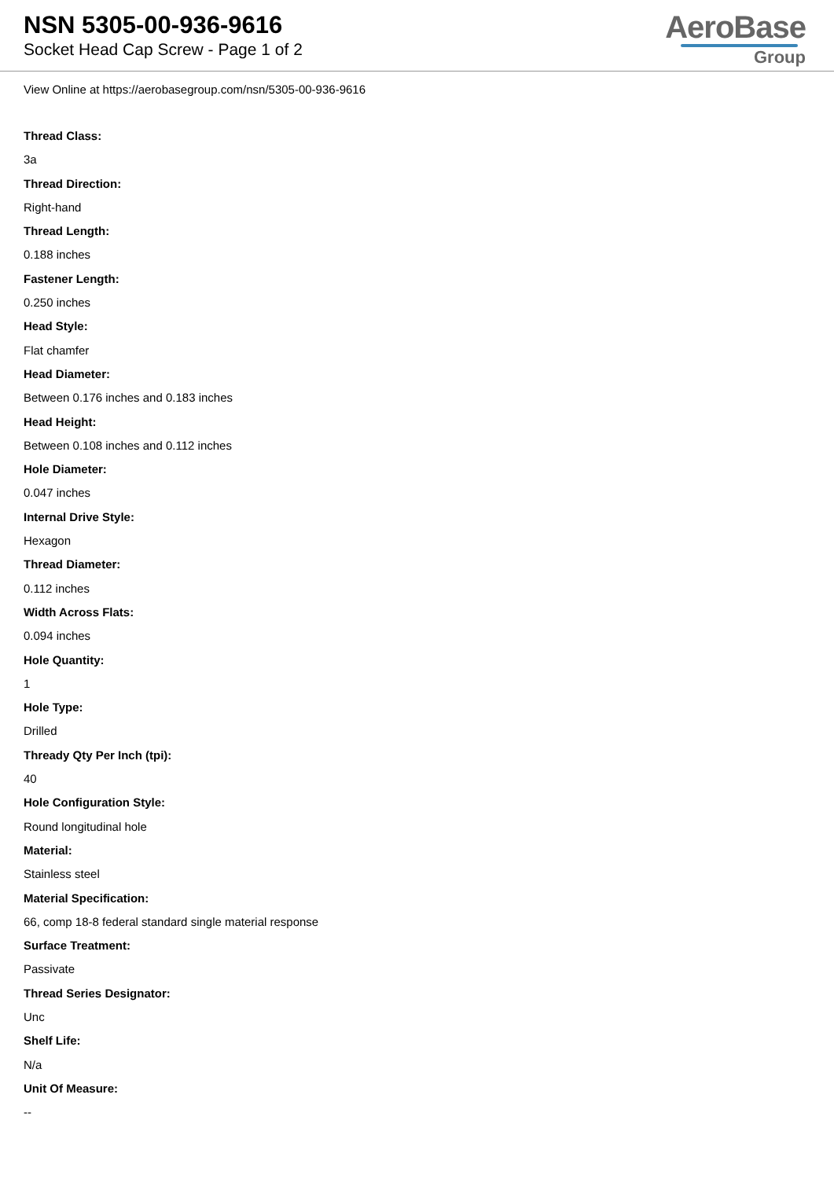NSN 5305-00-936-9616
Socket Head Cap Screw - Page 1 of 2
AeroBase
Group
View Online at https://aerobasegroup.com/nsn/5305-00-936-9616
Thread Class:
3a
Thread Direction:
Right-hand
Thread Length:
0.188 inches
Fastener Length:
0.250 inches
Head Style:
Flat chamfer
Head Diameter:
Between 0.176 inches and 0.183 inches
Head Height:
Between 0.108 inches and 0.112 inches
Hole Diameter:
0.047 inches
Internal Drive Style:
Hexagon
Thread Diameter:
0.112 inches
Width Across Flats:
0.094 inches
Hole Quantity:
1
Hole Type:
Drilled
Thready Qty Per Inch (tpi):
40
Hole Configuration Style:
Round longitudinal hole
Material:
Stainless steel
Material Specification:
66, comp 18-8 federal standard single material response
Surface Treatment:
Passivate
Thread Series Designator:
Unc
Shelf Life:
N/a
Unit Of Measure:
--